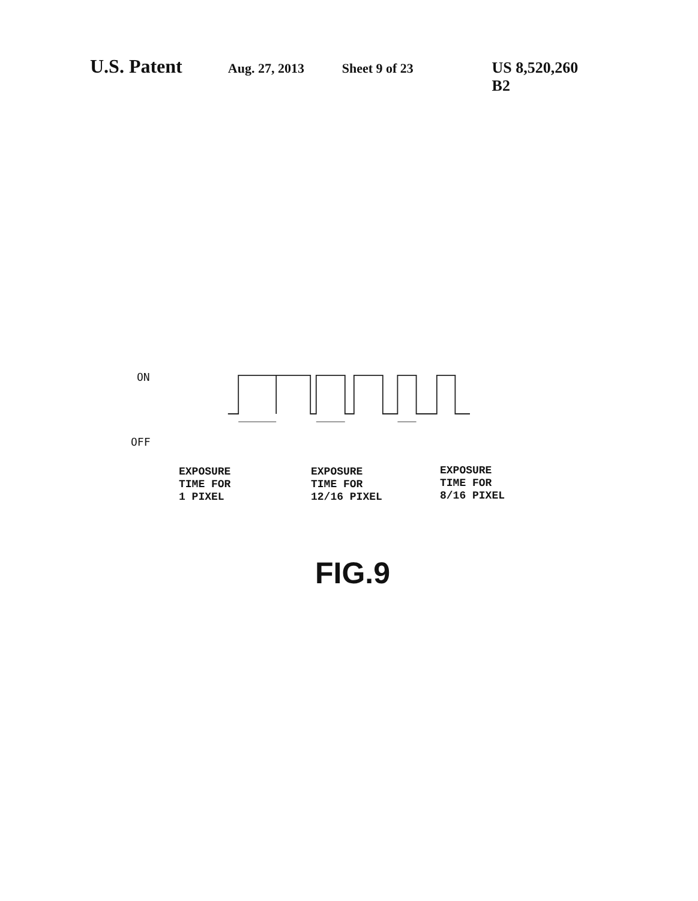U.S. Patent Aug. 27, 2013 Sheet 9 of 23 US 8,520,260 B2
ON
OFF
EXPOSURE
TIME FOR
1 PIXEL
EXPOSURE
TIME FOR
12/16 PIXEL
EXPOSURE
TIME FOR
8/16 PIXEL
FIG.9